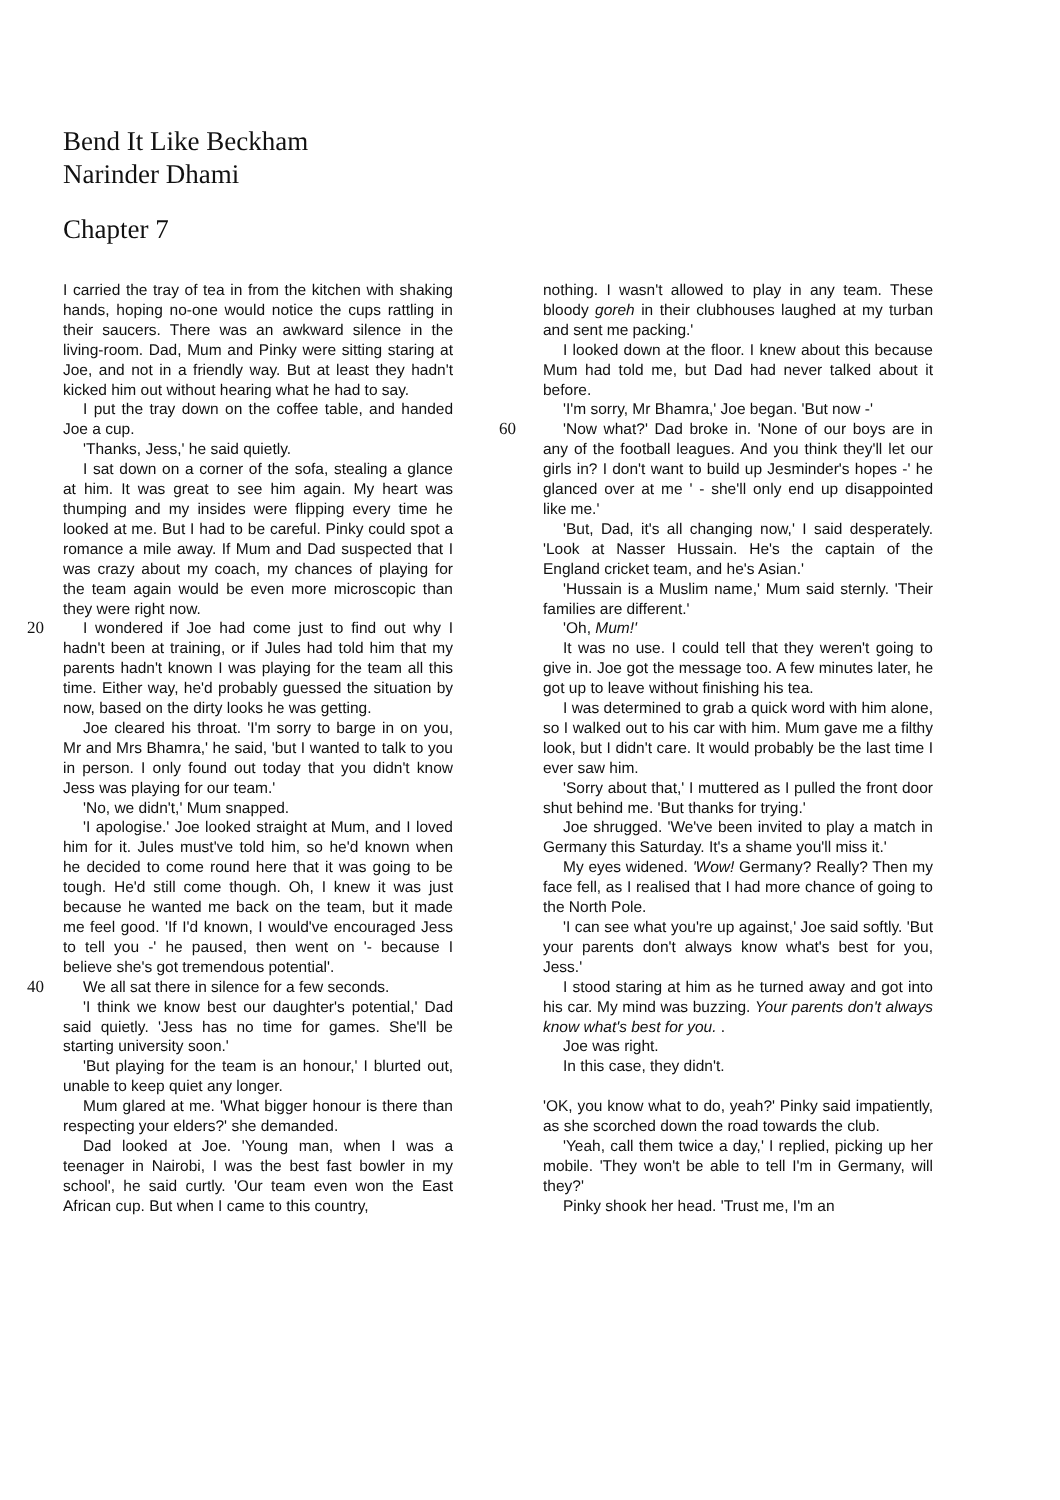Bend It Like Beckham
Narinder Dhami
Chapter 7
I carried the tray of tea in from the kitchen with shaking hands, hoping no-one would notice the cups rattling in their saucers. There was an awkward silence in the living-room. Dad, Mum and Pinky were sitting staring at Joe, and not in a friendly way. But at least they hadn't kicked him out without hearing what he had to say.
I put the tray down on the coffee table, and handed Joe a cup.
'Thanks, Jess,' he said quietly.
I sat down on a corner of the sofa, stealing a glance at him. It was great to see him again. My heart was thumping and my insides were flipping every time he looked at me. But I had to be careful. Pinky could spot a romance a mile away. If Mum and Dad suspected that I was crazy about my coach, my chances of playing for the team again would be even more microscopic than they were right now.
20 I wondered if Joe had come just to find out why I hadn't been at training, or if Jules had told him that my parents hadn't known I was playing for the team all this time. Either way, he'd probably guessed the situation by now, based on the dirty looks he was getting.
Joe cleared his throat. 'I'm sorry to barge in on you, Mr and Mrs Bhamra,' he said, 'but I wanted to talk to you in person. I only found out today that you didn't know Jess was playing for our team.'
'No, we didn't,' Mum snapped.
'I apologise.' Joe looked straight at Mum, and I loved him for it. Jules must've told him, so he'd known when he decided to come round here that it was going to be tough. He'd still come though. Oh, I knew it was just because he wanted me back on the team, but it made me feel good. 'If I'd known, I would've encouraged Jess to tell you -' he paused, then went on '- because I believe she's got tremendous potential'.
40 We all sat there in silence for a few seconds.
'I think we know best our daughter's potential,' Dad said quietly. 'Jess has no time for games. She'll be starting university soon.'
'But playing for the team is an honour,' I blurted out, unable to keep quiet any longer.
Mum glared at me. 'What bigger honour is there than respecting your elders?' she demanded.
Dad looked at Joe. 'Young man, when I was a teenager in Nairobi, I was the best fast bowler in my school', he said curtly. 'Our team even won the East African cup. But when I came to this country,
nothing. I wasn't allowed to play in any team. These bloody goreh in their clubhouses laughed at my turban and sent me packing.'
I looked down at the floor. I knew about this because Mum had told me, but Dad had never talked about it before.
'I'm sorry, Mr Bhamra,' Joe began. 'But now -'
'Now what?' Dad broke in. 'None of our boys 60 are in any of the football leagues. And you think they'll let our girls in? I don't want to build up Jesminder's hopes -' he glanced over at me ' - she'll only end up disappointed like me.'
'But, Dad, it's all changing now,' I said desperately. 'Look at Nasser Hussain. He's the captain of the England cricket team, and he's Asian.'
'Hussain is a Muslim name,' Mum said sternly. 'Their families are different.'
'Oh, Mum!'
It was no use. I could tell that they weren't going to give in. Joe got the message too. A few minutes later, he got up to leave without finishing his tea.
I was determined to grab a quick word with him alone, so I walked out to his car with him. Mum gave me a filthy look, but I didn't care. It would probably be the last time I ever saw him.
'Sorry about that,' I muttered as I pulled the front door shut behind me. 'But thanks for trying.'
Joe shrugged. 'We've been invited to play a match in Germany this Saturday. It's a shame you'll miss it.'
My eyes widened. 'Wow! Germany? Really? Then my face fell, as I realised that I had more chance of going to the North Pole.
'I can see what you're up against,' Joe said softly. 'But your parents don't always know what's best for you, Jess.'
I stood staring at him as he turned away and got into his car. My mind was buzzing. Your parents don't always know what's best for you. .
Joe was right.
In this case, they didn't.
'OK, you know what to do, yeah?' Pinky said impatiently, as she scorched down the road towards the club.
'Yeah, call them twice a day,' I replied, picking up her mobile. 'They won't be able to tell I'm in Germany, will they?'
Pinky shook her head. 'Trust me, I'm an